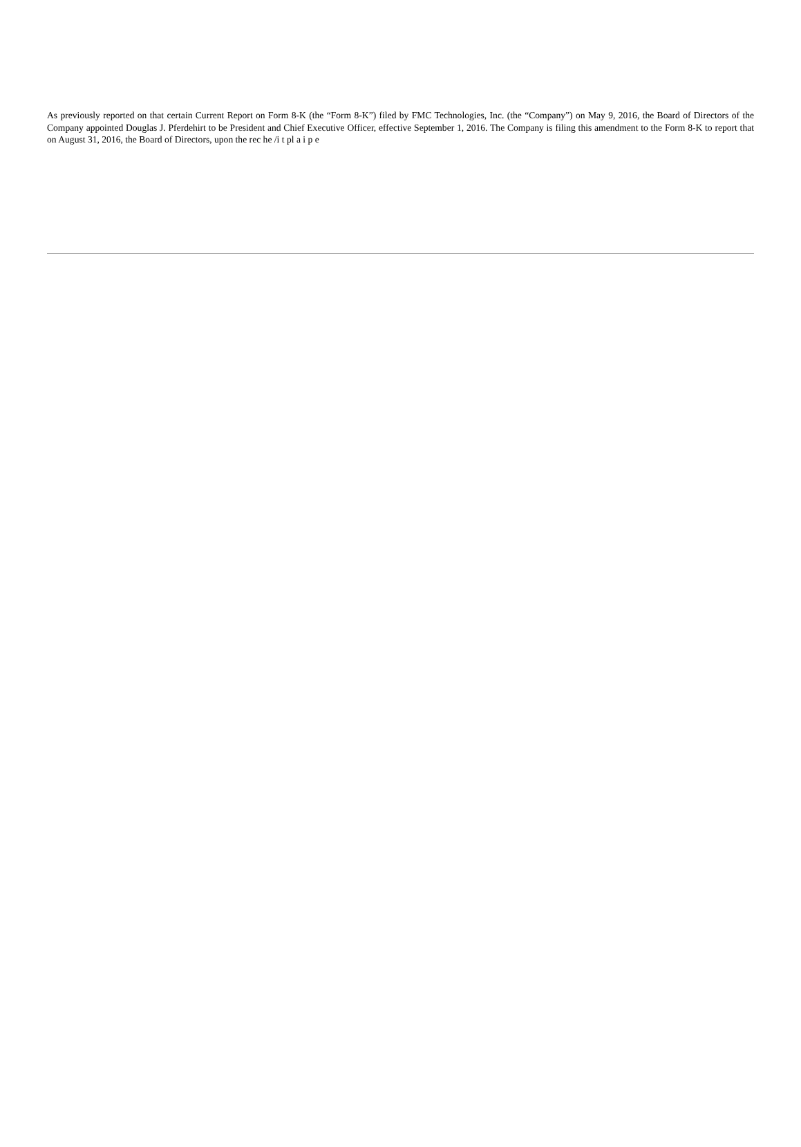As previously reported on that certain Current Report on Form 8-K (the “Form 8-K”) filed by FMC Technologies, Inc. (the “Company”) on May 9, 2016, the Board of Directors of the Company appointed Douglas J. Pferdehirt to be President and Chief Executive Officer, effective September 1, 2016. The Company is filing this amendment to the Form 8-K to report that on August 31, 2016, the Board of Directors, upon the rec he /i t pl a i p e